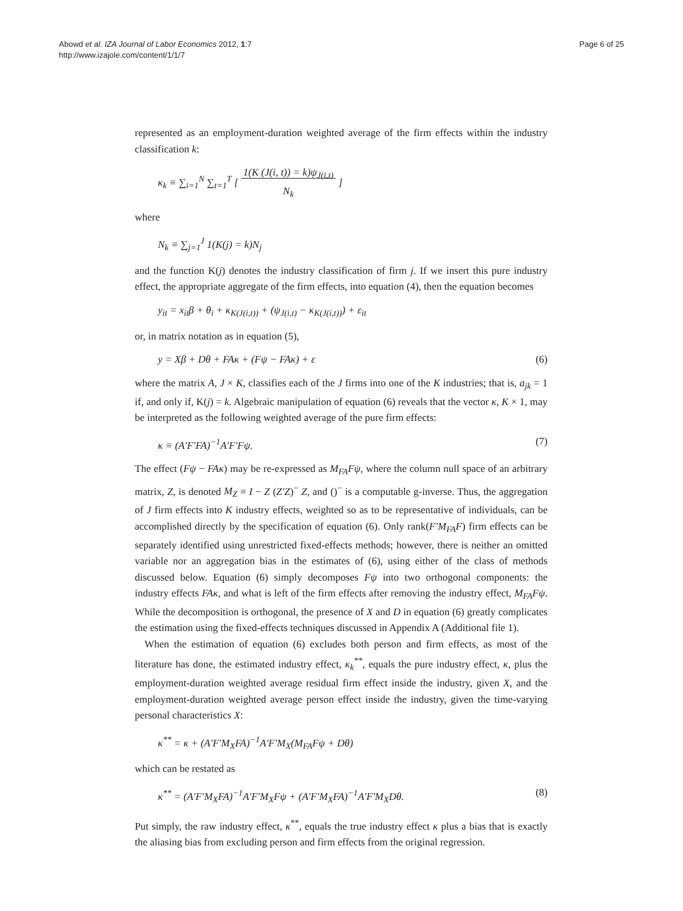Abowd et al. IZA Journal of Labor Economics 2012, 1:7
http://www.izajole.com/content/1/1/7
Page 6 of 25
represented as an employment-duration weighted average of the firm effects within the industry classification k:
κ<sub>k</sub> ≡ ∑<sub>i=1</sub><sup>N</sup> ∑<sub>t=1</sub><sup>T</sup> [ 1(K (J(i, t)) = k)ψ<sub>J(i,t)</sub>
N<sub>k</sub> ]
where
N<sub>k</sub> ≡ ∑<sub>j=1</sub><sup>J</sup> 1(K(j) = k)N<sub>j</sub>
and the function K(j) denotes the industry classification of firm j. If we insert this pure industry effect, the appropriate aggregate of the firm effects, into equation (4), then the equation becomes
y<sub>it</sub> = x<sub>it</sub>β + θ<sub>i</sub> + κ<sub>K(J(i,t))</sub> + (ψ<sub>J(i,t)</sub> − κ<sub>K(J(i,t))</sub>) + ε<sub>it</sub>
or, in matrix notation as in equation (5),
y = Xβ + Dθ + FAκ + (Fψ − FAκ) + ε (6)
where the matrix A, J × K, classifies each of the J firms into one of the K industries; that is, a<sub>jk</sub> = 1 if, and only if, K(j) = k. Algebraic manipulation of equation (6) reveals that the vector κ, K × 1, may be interpreted as the following weighted average of the pure firm effects:
κ ≡ (A′F′FA)<sup>−1</sup>A′F′Fψ. (7)
The effect (Fψ − FAκ) may be re-expressed as M<sub>FA</sub>Fψ, where the column null space of an arbitrary matrix, Z, is denoted M<sub>Z</sub> ≡ I − Z (Z′Z)<sup>−</sup> Z, and ()<sup>−</sup> is a computable g-inverse. Thus, the aggregation of J firm effects into K industry effects, weighted so as to be representative of individuals, can be accomplished directly by the specification of equation (6). Only rank(F′M<sub>FA</sub>F) firm effects can be separately identified using unrestricted fixed-effects methods; however, there is neither an omitted variable nor an aggregation bias in the estimates of (6), using either of the class of methods discussed below. Equation (6) simply decomposes Fψ into two orthogonal components: the industry effects FAκ, and what is left of the firm effects after removing the industry effect, M<sub>FA</sub>Fψ. While the decomposition is orthogonal, the presence of X and D in equation (6) greatly complicates the estimation using the fixed-effects techniques discussed in Appendix A (Additional file 1).
When the estimation of equation (6) excludes both person and firm effects, as most of the literature has done, the estimated industry effect, κ<sub>k</sub><sup>**</sup>, equals the pure industry effect, κ, plus the employment-duration weighted average residual firm effect inside the industry, given X, and the employment-duration weighted average person effect inside the industry, given the time-varying personal characteristics X:
κ<sup>**</sup> = κ + (A′F′M<sub>X</sub>FA)<sup>−1</sup>A′F′M<sub>X</sub>(M<sub>FA</sub>Fψ + Dθ)
which can be restated as
κ<sup>**</sup> = (A′F′M<sub>X</sub>FA)<sup>−1</sup>A′F′M<sub>X</sub>Fψ + (A′F′M<sub>X</sub>FA)<sup>−1</sup>A′F′M<sub>X</sub>Dθ. (8)
Put simply, the raw industry effect, κ<sup>**</sup>, equals the true industry effect κ plus a bias that is exactly the aliasing bias from excluding person and firm effects from the original regression.